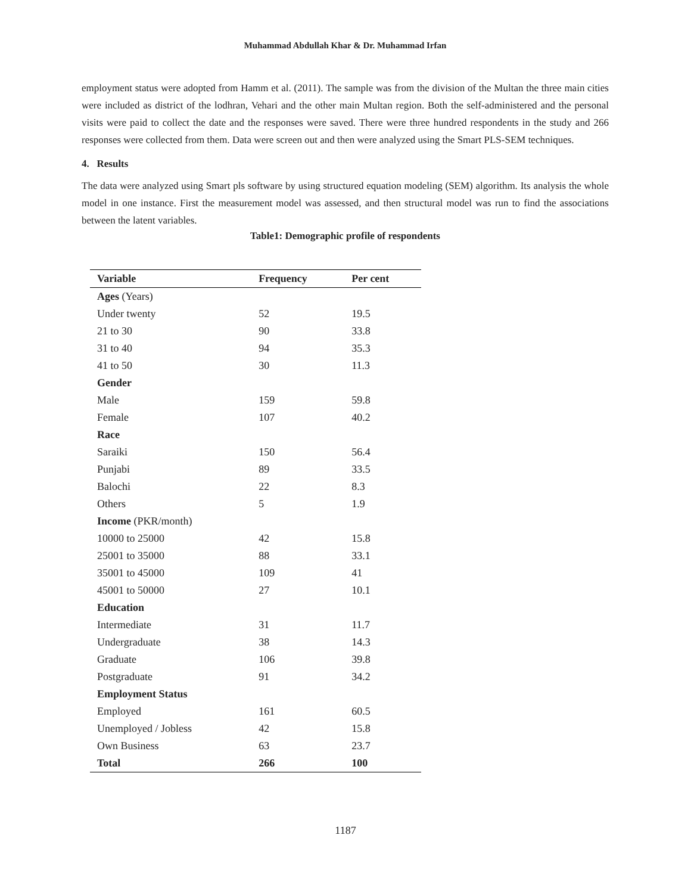Muhammad Abdullah Khar & Dr. Muhammad Irfan
employment status were adopted from Hamm et al. (2011). The sample was from the division of the Multan the three main cities were included as district of the lodhran, Vehari and the other main Multan region. Both the self-administered and the personal visits were paid to collect the date and the responses were saved. There were three hundred respondents in the study and 266 responses were collected from them. Data were screen out and then were analyzed using the Smart PLS-SEM techniques.
4. Results
The data were analyzed using Smart pls software by using structured equation modeling (SEM) algorithm. Its analysis the whole model in one instance. First the measurement model was assessed, and then structural model was run to find the associations between the latent variables.
Table1: Demographic profile of respondents
| Variable | Frequency | Per cent |
| --- | --- | --- |
| Ages (Years) | | |
| Under twenty | 52 | 19.5 |
| 21 to 30 | 90 | 33.8 |
| 31 to 40 | 94 | 35.3 |
| 41 to 50 | 30 | 11.3 |
| Gender | | |
| Male | 159 | 59.8 |
| Female | 107 | 40.2 |
| Race | | |
| Saraiki | 150 | 56.4 |
| Punjabi | 89 | 33.5 |
| Balochi | 22 | 8.3 |
| Others | 5 | 1.9 |
| Income (PKR/month) | | |
| 10000 to 25000 | 42 | 15.8 |
| 25001 to 35000 | 88 | 33.1 |
| 35001 to 45000 | 109 | 41 |
| 45001 to 50000 | 27 | 10.1 |
| Education | | |
| Intermediate | 31 | 11.7 |
| Undergraduate | 38 | 14.3 |
| Graduate | 106 | 39.8 |
| Postgraduate | 91 | 34.2 |
| Employment Status | | |
| Employed | 161 | 60.5 |
| Unemployed / Jobless | 42 | 15.8 |
| Own Business | 63 | 23.7 |
| Total | 266 | 100 |
1187